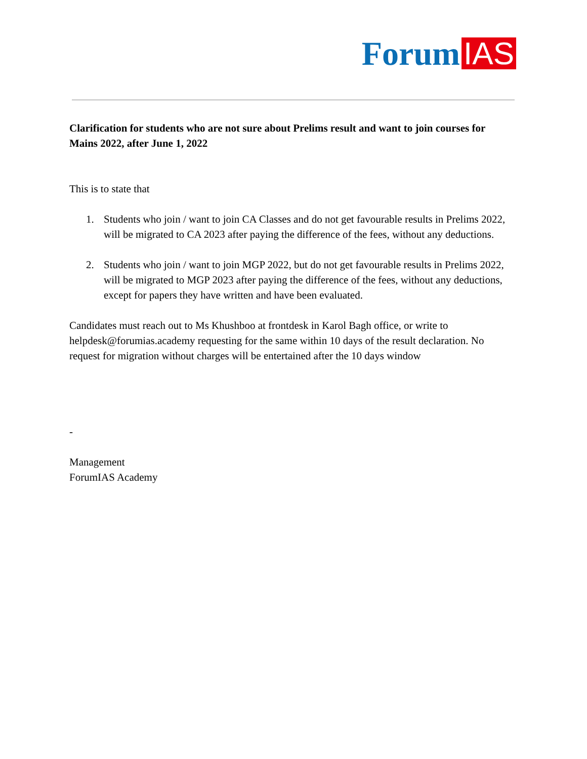Forum IAS
Clarification for students who are not sure about Prelims result and want to join courses for Mains 2022, after June 1, 2022
This is to state that
1. Students who join / want to join CA Classes and do not get favourable results in Prelims 2022, will be migrated to CA 2023 after paying the difference of the fees, without any deductions.
2. Students who join / want to join MGP 2022, but do not get favourable results in Prelims 2022, will be migrated to MGP 2023 after paying the difference of the fees, without any deductions, except for papers they have written and have been evaluated.
Candidates must reach out to Ms Khushboo at frontdesk in Karol Bagh office, or write to helpdesk@forumias.academy requesting for the same within 10 days of the result declaration. No request for migration without charges will be entertained after the 10 days window
-
Management
ForumIAS Academy